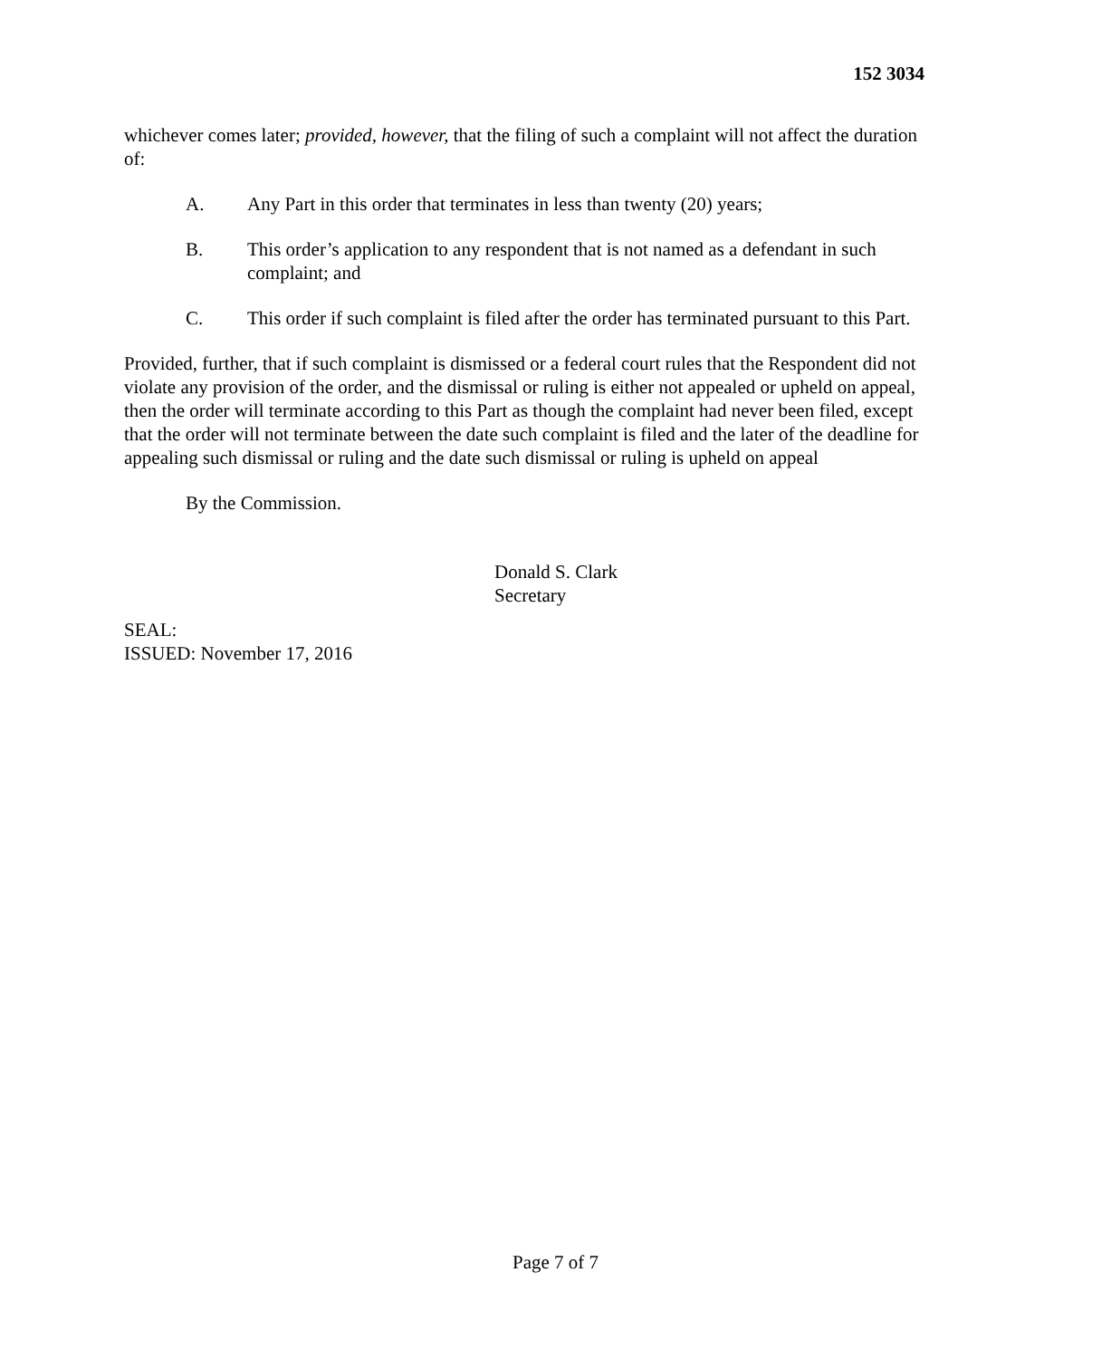152 3034
whichever comes later; provided, however, that the filing of such a complaint will not affect the duration of:
A. Any Part in this order that terminates in less than twenty (20) years;
B. This order’s application to any respondent that is not named as a defendant in such complaint; and
C. This order if such complaint is filed after the order has terminated pursuant to this Part.
Provided, further, that if such complaint is dismissed or a federal court rules that the Respondent did not violate any provision of the order, and the dismissal or ruling is either not appealed or upheld on appeal, then the order will terminate according to this Part as though the complaint had never been filed, except that the order will not terminate between the date such complaint is filed and the later of the deadline for appealing such dismissal or ruling and the date such dismissal or ruling is upheld on appeal
By the Commission.
Donald S. Clark
Secretary
SEAL:
ISSUED: November 17, 2016
Page 7 of 7